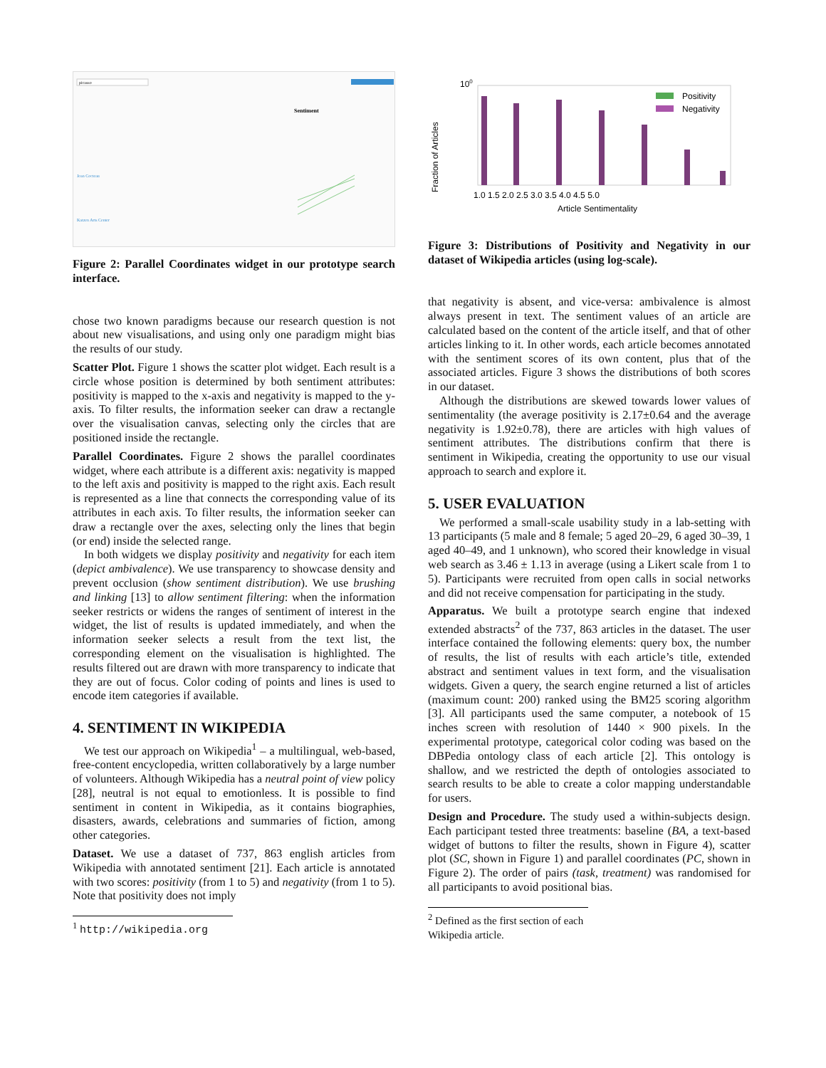picasso
Sentiment
Jean Cocteau
Katzen Arts Center
Figure 2: Parallel Coordinates widget in our prototype search interface.
chose two known paradigms because our research question is not about new visualisations, and using only one paradigm might bias the results of our study.
Scatter Plot. Figure 1 shows the scatter plot widget. Each result is a circle whose position is determined by both sentiment attributes: positivity is mapped to the x-axis and negativity is mapped to the y-axis. To filter results, the information seeker can draw a rectangle over the visualisation canvas, selecting only the circles that are positioned inside the rectangle.
Parallel Coordinates. Figure 2 shows the parallel coordinates widget, where each attribute is a different axis: negativity is mapped to the left axis and positivity is mapped to the right axis. Each result is represented as a line that connects the corresponding value of its attributes in each axis. To filter results, the information seeker can draw a rectangle over the axes, selecting only the lines that begin (or end) inside the selected range.
In both widgets we display positivity and negativity for each item (depict ambivalence). We use transparency to showcase density and prevent occlusion (show sentiment distribution). We use brushing and linking [13] to allow sentiment filtering: when the information seeker restricts or widens the ranges of sentiment of interest in the widget, the list of results is updated immediately, and when the information seeker selects a result from the text list, the corresponding element on the visualisation is highlighted. The results filtered out are drawn with more transparency to indicate that they are out of focus. Color coding of points and lines is used to encode item categories if available.
4. SENTIMENT IN WIKIPEDIA
We test our approach on Wikipedia<sup>1</sup> – a multilingual, web-based, free-content encyclopedia, written collaboratively by a large number of volunteers. Although Wikipedia has a neutral point of view policy [28], neutral is not equal to emotionless. It is possible to find sentiment in content in Wikipedia, as it contains biographies, disasters, awards, celebrations and summaries of fiction, among other categories.
Dataset. We use a dataset of 737, 863 english articles from Wikipedia with annotated sentiment [21]. Each article is annotated with two scores: positivity (from 1 to 5) and negativity (from 1 to 5). Note that positivity does not imply
<sup>1</sup> http://wikipedia.org
100
Fraction of Articles
Positivity
Negativity
1.0 1.5 2.0 2.5 3.0 3.5 4.0 4.5 5.0
Article Sentimentality
Figure 3: Distributions of Positivity and Negativity in our dataset of Wikipedia articles (using log-scale).
that negativity is absent, and vice-versa: ambivalence is almost always present in text. The sentiment values of an article are calculated based on the content of the article itself, and that of other articles linking to it. In other words, each article becomes annotated with the sentiment scores of its own content, plus that of the associated articles. Figure 3 shows the distributions of both scores in our dataset.
Although the distributions are skewed towards lower values of sentimentality (the average positivity is 2.17±0.64 and the average negativity is 1.92±0.78), there are articles with high values of sentiment attributes. The distributions confirm that there is sentiment in Wikipedia, creating the opportunity to use our visual approach to search and explore it.
5. USER EVALUATION
We performed a small-scale usability study in a lab-setting with 13 participants (5 male and 8 female; 5 aged 20–29, 6 aged 30–39, 1 aged 40–49, and 1 unknown), who scored their knowledge in visual web search as 3.46 ± 1.13 in average (using a Likert scale from 1 to 5). Participants were recruited from open calls in social networks and did not receive compensation for participating in the study.
Apparatus. We built a prototype search engine that indexed extended abstracts<sup>2</sup> of the 737, 863 articles in the dataset. The user interface contained the following elements: query box, the number of results, the list of results with each article’s title, extended abstract and sentiment values in text form, and the visualisation widgets. Given a query, the search engine returned a list of articles (maximum count: 200) ranked using the BM25 scoring algorithm [3]. All participants used the same computer, a notebook of 15 inches screen with resolution of 1440 × 900 pixels. In the experimental prototype, categorical color coding was based on the DBPedia ontology class of each article [2]. This ontology is shallow, and we restricted the depth of ontologies associated to search results to be able to create a color mapping understandable for users.
Design and Procedure. The study used a within-subjects design. Each participant tested three treatments: baseline (BA, a text-based widget of buttons to filter the results, shown in Figure 4), scatter plot (SC, shown in Figure 1) and parallel coordinates (PC, shown in Figure 2). The order of pairs (task, treatment) was randomised for all participants to avoid positional bias.
<sup>2</sup> Defined as the first section of each Wikipedia article.